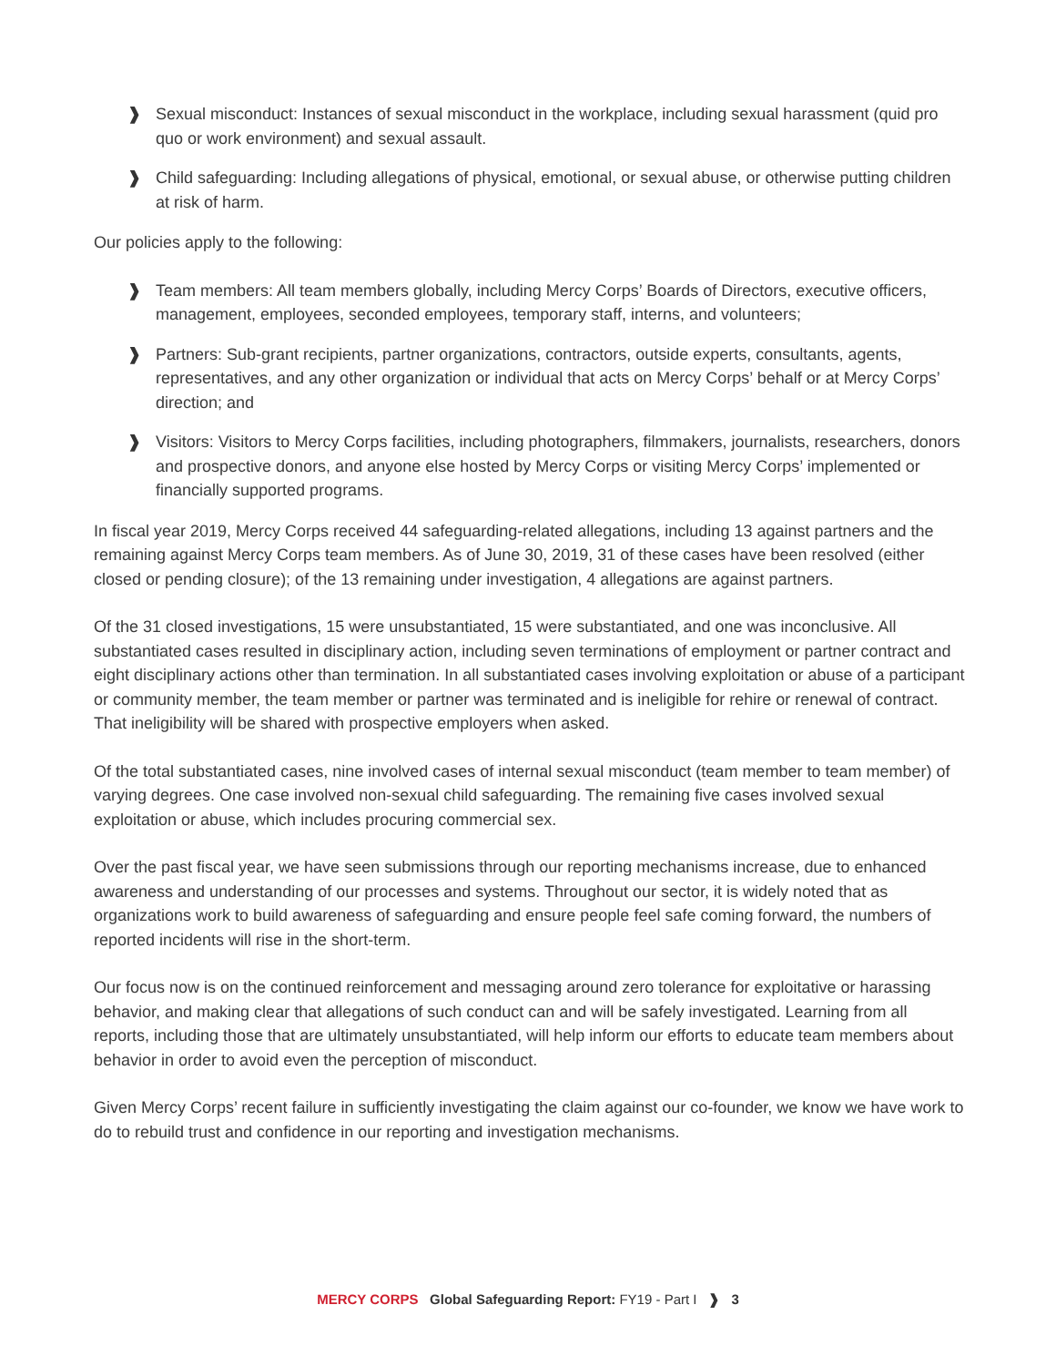❱ Sexual misconduct: Instances of sexual misconduct in the workplace, including sexual harassment (quid pro quo or work environment) and sexual assault.
❱ Child safeguarding: Including allegations of physical, emotional, or sexual abuse, or otherwise putting children at risk of harm.
Our policies apply to the following:
❱ Team members: All team members globally, including Mercy Corps’ Boards of Directors, executive officers, management, employees, seconded employees, temporary staff, interns, and volunteers;
❱ Partners: Sub-grant recipients, partner organizations, contractors, outside experts, consultants, agents, representatives, and any other organization or individual that acts on Mercy Corps’ behalf or at Mercy Corps’ direction; and
❱ Visitors: Visitors to Mercy Corps facilities, including photographers, filmmakers, journalists, researchers, donors and prospective donors, and anyone else hosted by Mercy Corps or visiting Mercy Corps’ implemented or financially supported programs.
In fiscal year 2019, Mercy Corps received 44 safeguarding-related allegations, including 13 against partners and the remaining against Mercy Corps team members. As of June 30, 2019, 31 of these cases have been resolved (either closed or pending closure); of the 13 remaining under investigation, 4 allegations are against partners.
Of the 31 closed investigations, 15 were unsubstantiated, 15 were substantiated, and one was inconclusive. All substantiated cases resulted in disciplinary action, including seven terminations of employment or partner contract and eight disciplinary actions other than termination. In all substantiated cases involving exploitation or abuse of a participant or community member, the team member or partner was terminated and is ineligible for rehire or renewal of contract. That ineligibility will be shared with prospective employers when asked.
Of the total substantiated cases, nine involved cases of internal sexual misconduct (team member to team member) of varying degrees. One case involved non-sexual child safeguarding. The remaining five cases involved sexual exploitation or abuse, which includes procuring commercial sex.
Over the past fiscal year, we have seen submissions through our reporting mechanisms increase, due to enhanced awareness and understanding of our processes and systems. Throughout our sector, it is widely noted that as organizations work to build awareness of safeguarding and ensure people feel safe coming forward, the numbers of reported incidents will rise in the short-term.
Our focus now is on the continued reinforcement and messaging around zero tolerance for exploitative or harassing behavior, and making clear that allegations of such conduct can and will be safely investigated. Learning from all reports, including those that are ultimately unsubstantiated, will help inform our efforts to educate team members about behavior in order to avoid even the perception of misconduct.
Given Mercy Corps’ recent failure in sufficiently investigating the claim against our co-founder, we know we have work to do to rebuild trust and confidence in our reporting and investigation mechanisms.
MERCY CORPS Global Safeguarding Report: FY19 - Part I ❱ 3